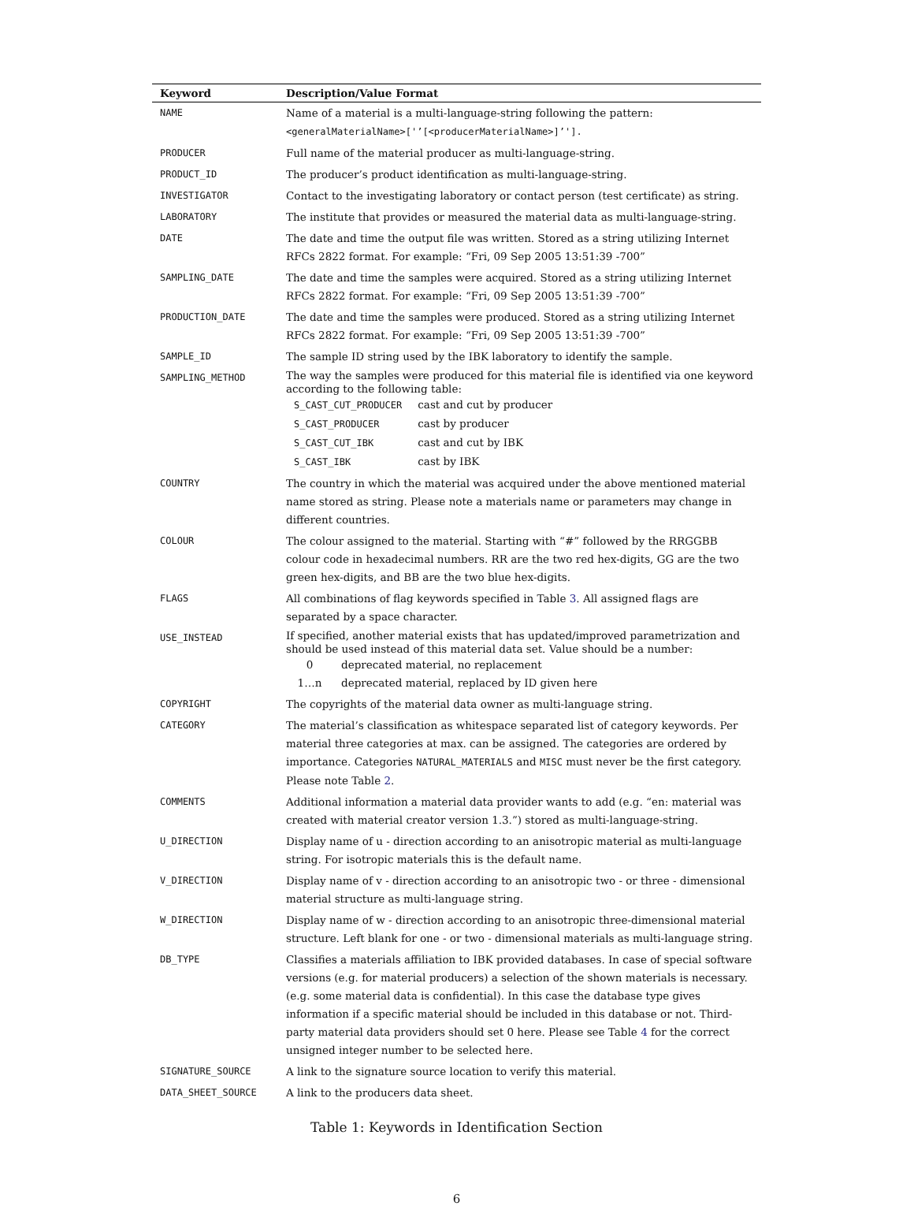| Keyword | Description/Value Format |
| --- | --- |
| NAME | Name of a material is a multi-language-string following the pattern: <generalMaterialName>['’[<producerMaterialName>]’']. |
| PRODUCER | Full name of the material producer as multi-language-string. |
| PRODUCT_ID | The producer’s product identification as multi-language-string. |
| INVESTIGATOR | Contact to the investigating laboratory or contact person (test certificate) as string. |
| LABORATORY | The institute that provides or measured the material data as multi-language-string. |
| DATE | The date and time the output file was written. Stored as a string utilizing Internet RFCs 2822 format. For example: “Fri, 09 Sep 2005 13:51:39 -700” |
| SAMPLING_DATE | The date and time the samples were acquired. Stored as a string utilizing Internet RFCs 2822 format. For example: “Fri, 09 Sep 2005 13:51:39 -700” |
| PRODUCTION_DATE | The date and time the samples were produced. Stored as a string utilizing Internet RFCs 2822 format. For example: “Fri, 09 Sep 2005 13:51:39 -700” |
| SAMPLE_ID | The sample ID string used by the IBK laboratory to identify the sample. |
| SAMPLING_METHOD | The way the samples were produced for this material file is identified via one keyword according to the following table: / S_CAST_CUT_PRODUCER / cast and cut by producer / / S_CAST_PRODUCER / cast by producer / / S_CAST_CUT_IBK / cast and cut by IBK / / S_CAST_IBK / cast by IBK / |
| COUNTRY | The country in which the material was acquired under the above mentioned material name stored as string. Please note a materials name or parameters may change in different countries. |
| COLOUR | The colour assigned to the material. Starting with “#” followed by the RRGGBB colour code in hexadecimal numbers. RR are the two red hex-digits, GG are the two green hex-digits, and BB are the two blue hex-digits. |
| FLAGS | All combinations of flag keywords specified in Table 3 . All assigned flags are separated by a space character. |
| USE_INSTEAD | If specified, another material exists that has updated/improved parametrization and should be used instead of this material data set. Value should be a number: / 0 / deprecated material, no replacement / / 1…n / deprecated material, replaced by ID given here / |
| COPYRIGHT | The copyrights of the material data owner as multi-language string. |
| CATEGORY | The material’s classification as whitespace separated list of category keywords. Per material three categories at max. can be assigned. The categories are ordered by importance. Categories NATURAL_MATERIALS and MISC must never be the first category. Please note Table 2 . |
| COMMENTS | Additional information a material data provider wants to add (e.g. “en: material was created with material creator version 1.3.”) stored as multi-language-string. |
| U_DIRECTION | Display name of u - direction according to an anisotropic material as multi-language string. For isotropic materials this is the default name. |
| V_DIRECTION | Display name of v - direction according to an anisotropic two - or three - dimensional material structure as multi-language string. |
| W_DIRECTION | Display name of w - direction according to an anisotropic three-dimensional material structure. Left blank for one - or two - dimensional materials as multi-language string. |
| DB_TYPE | Classifies a materials affiliation to IBK provided databases. In case of special software versions (e.g. for material producers) a selection of the shown materials is necessary. (e.g. some material data is confidential). In this case the database type gives information if a specific material should be included in this database or not. Third-party material data providers should set 0 here. Please see Table 4 for the correct unsigned integer number to be selected here. |
| SIGNATURE_SOURCE | A link to the signature source location to verify this material. |
| DATA_SHEET_SOURCE | A link to the producers data sheet. |
Table 1: Keywords in Identification Section
6